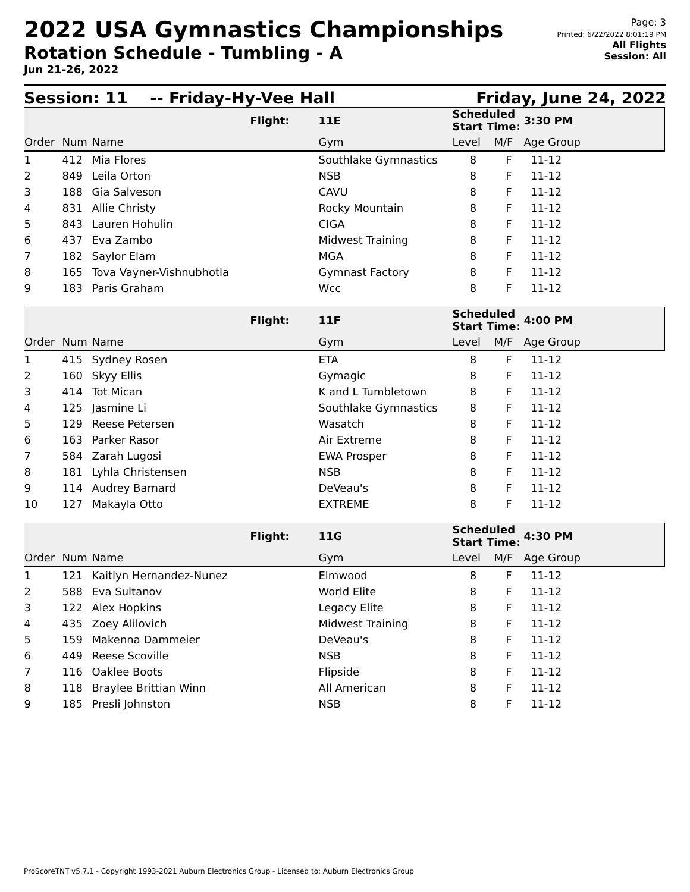2022 USA Gymnastics Championships
Rotation Schedule - Tumbling - A
Jun 21-26, 2022
Page: 3
Printed: 6/22/2022 8:01:19 PM
All Flights
Session: All
Session: 11 -- Friday-Hy-Vee Hall Friday, June 24, 2022
| | | | Flight: | 11E | Scheduled Start Time: | | 3:30 PM |
| Order | Num | Name | | Gym | Level | M/F | Age Group |
| 1 | 412 | Mia Flores | | Southlake Gymnastics | 8 | F | 11-12 |
| 2 | 849 | Leila Orton | | NSB | 8 | F | 11-12 |
| 3 | 188 | Gia Salveson | | CAVU | 8 | F | 11-12 |
| 4 | 831 | Allie Christy | | Rocky Mountain | 8 | F | 11-12 |
| 5 | 843 | Lauren Hohulin | | CIGA | 8 | F | 11-12 |
| 6 | 437 | Eva Zambo | | Midwest Training | 8 | F | 11-12 |
| 7 | 182 | Saylor Elam | | MGA | 8 | F | 11-12 |
| 8 | 165 | Tova Vayner-Vishnubhotla | | Gymnast Factory | 8 | F | 11-12 |
| 9 | 183 | Paris Graham | | Wcc | 8 | F | 11-12 |
| | | | Flight: | 11F | Scheduled Start Time: | | 4:00 PM |
| Order | Num | Name | | Gym | Level | M/F | Age Group |
| 1 | 415 | Sydney Rosen | | ETA | 8 | F | 11-12 |
| 2 | 160 | Skyy Ellis | | Gymagic | 8 | F | 11-12 |
| 3 | 414 | Tot Mican | | K and L Tumbletown | 8 | F | 11-12 |
| 4 | 125 | Jasmine Li | | Southlake Gymnastics | 8 | F | 11-12 |
| 5 | 129 | Reese Petersen | | Wasatch | 8 | F | 11-12 |
| 6 | 163 | Parker Rasor | | Air Extreme | 8 | F | 11-12 |
| 7 | 584 | Zarah Lugosi | | EWA Prosper | 8 | F | 11-12 |
| 8 | 181 | Lyhla Christensen | | NSB | 8 | F | 11-12 |
| 9 | 114 | Audrey Barnard | | DeVeau's | 8 | F | 11-12 |
| 10 | 127 | Makayla Otto | | EXTREME | 8 | F | 11-12 |
| | | | Flight: | 11G | Scheduled Start Time: | | 4:30 PM |
| Order | Num | Name | | Gym | Level | M/F | Age Group |
| 1 | 121 | Kaitlyn Hernandez-Nunez | | Elmwood | 8 | F | 11-12 |
| 2 | 588 | Eva Sultanov | | World Elite | 8 | F | 11-12 |
| 3 | 122 | Alex Hopkins | | Legacy Elite | 8 | F | 11-12 |
| 4 | 435 | Zoey Alilovich | | Midwest Training | 8 | F | 11-12 |
| 5 | 159 | Makenna Dammeier | | DeVeau's | 8 | F | 11-12 |
| 6 | 449 | Reese Scoville | | NSB | 8 | F | 11-12 |
| 7 | 116 | Oaklee Boots | | Flipside | 8 | F | 11-12 |
| 8 | 118 | Braylee Brittian Winn | | All American | 8 | F | 11-12 |
| 9 | 185 | Presli Johnston | | NSB | 8 | F | 11-12 |
ProScoreTNT v5.7.1 - Copyright 1993-2021 Auburn Electronics Group - Licensed to: Auburn Electronics Group